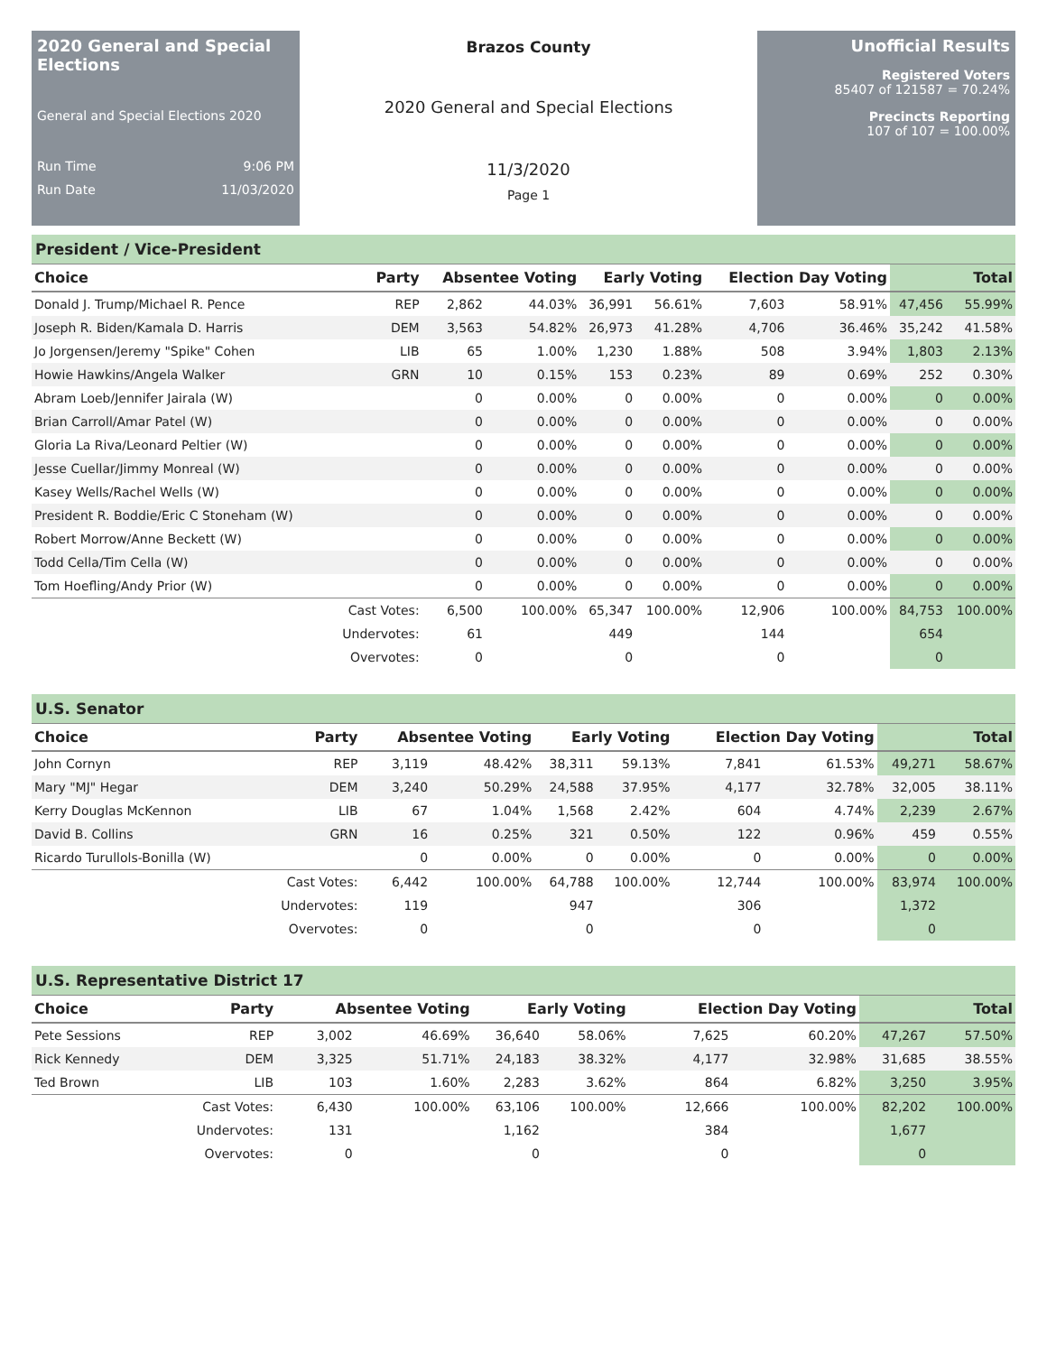2020 General and Special Elections
General and Special Elections 2020
Run Time 9:06 PM
Run Date 11/03/2020
Brazos County
2020 General and Special Elections
11/3/2020
Page 1
Unofficial Results
Registered Voters
85407 of 121587 = 70.24%
Precincts Reporting
107 of 107 = 100.00%
President / Vice-President
| Choice | Party | Absentee Voting | | Early Voting | | Election Day Voting | | Total | |
| --- | --- | --- | --- | --- | --- | --- | --- | --- | --- |
| Donald J. Trump/Michael R. Pence | REP | 2,862 | 44.03% | 36,991 | 56.61% | 7,603 | 58.91% | 47,456 | 55.99% |
| Joseph R. Biden/Kamala D. Harris | DEM | 3,563 | 54.82% | 26,973 | 41.28% | 4,706 | 36.46% | 35,242 | 41.58% |
| Jo Jorgensen/Jeremy "Spike" Cohen | LIB | 65 | 1.00% | 1,230 | 1.88% | 508 | 3.94% | 1,803 | 2.13% |
| Howie Hawkins/Angela Walker | GRN | 10 | 0.15% | 153 | 0.23% | 89 | 0.69% | 252 | 0.30% |
| Abram Loeb/Jennifer Jairala (W) | | 0 | 0.00% | 0 | 0.00% | 0 | 0.00% | 0 | 0.00% |
| Brian Carroll/Amar Patel (W) | | 0 | 0.00% | 0 | 0.00% | 0 | 0.00% | 0 | 0.00% |
| Gloria La Riva/Leonard Peltier (W) | | 0 | 0.00% | 0 | 0.00% | 0 | 0.00% | 0 | 0.00% |
| Jesse Cuellar/Jimmy Monreal (W) | | 0 | 0.00% | 0 | 0.00% | 0 | 0.00% | 0 | 0.00% |
| Kasey Wells/Rachel Wells (W) | | 0 | 0.00% | 0 | 0.00% | 0 | 0.00% | 0 | 0.00% |
| President R. Boddie/Eric C Stoneham (W) | | 0 | 0.00% | 0 | 0.00% | 0 | 0.00% | 0 | 0.00% |
| Robert Morrow/Anne Beckett (W) | | 0 | 0.00% | 0 | 0.00% | 0 | 0.00% | 0 | 0.00% |
| Todd Cella/Tim Cella (W) | | 0 | 0.00% | 0 | 0.00% | 0 | 0.00% | 0 | 0.00% |
| Tom Hoefling/Andy Prior (W) | | 0 | 0.00% | 0 | 0.00% | 0 | 0.00% | 0 | 0.00% |
| | Cast Votes: | 6,500 | 100.00% | 65,347 | 100.00% | 12,906 | 100.00% | 84,753 | 100.00% |
| | Undervotes: | 61 | | 449 | | 144 | | 654 | |
| | Overvotes: | 0 | | 0 | | 0 | | 0 | |
U.S. Senator
| Choice | Party | Absentee Voting | | Early Voting | | Election Day Voting | | Total | |
| --- | --- | --- | --- | --- | --- | --- | --- | --- | --- |
| John Cornyn | REP | 3,119 | 48.42% | 38,311 | 59.13% | 7,841 | 61.53% | 49,271 | 58.67% |
| Mary "MJ" Hegar | DEM | 3,240 | 50.29% | 24,588 | 37.95% | 4,177 | 32.78% | 32,005 | 38.11% |
| Kerry Douglas McKennon | LIB | 67 | 1.04% | 1,568 | 2.42% | 604 | 4.74% | 2,239 | 2.67% |
| David B. Collins | GRN | 16 | 0.25% | 321 | 0.50% | 122 | 0.96% | 459 | 0.55% |
| Ricardo Turullols-Bonilla (W) | | 0 | 0.00% | 0 | 0.00% | 0 | 0.00% | 0 | 0.00% |
| | Cast Votes: | 6,442 | 100.00% | 64,788 | 100.00% | 12,744 | 100.00% | 83,974 | 100.00% |
| | Undervotes: | 119 | | 947 | | 306 | | 1,372 | |
| | Overvotes: | 0 | | 0 | | 0 | | 0 | |
U.S. Representative District 17
| Choice | Party | Absentee Voting | | Early Voting | | Election Day Voting | | Total | |
| --- | --- | --- | --- | --- | --- | --- | --- | --- | --- |
| Pete Sessions | REP | 3,002 | 46.69% | 36,640 | 58.06% | 7,625 | 60.20% | 47,267 | 57.50% |
| Rick Kennedy | DEM | 3,325 | 51.71% | 24,183 | 38.32% | 4,177 | 32.98% | 31,685 | 38.55% |
| Ted Brown | LIB | 103 | 1.60% | 2,283 | 3.62% | 864 | 6.82% | 3,250 | 3.95% |
| | Cast Votes: | 6,430 | 100.00% | 63,106 | 100.00% | 12,666 | 100.00% | 82,202 | 100.00% |
| | Undervotes: | 131 | | 1,162 | | 384 | | 1,677 | |
| | Overvotes: | 0 | | 0 | | 0 | | 0 | |